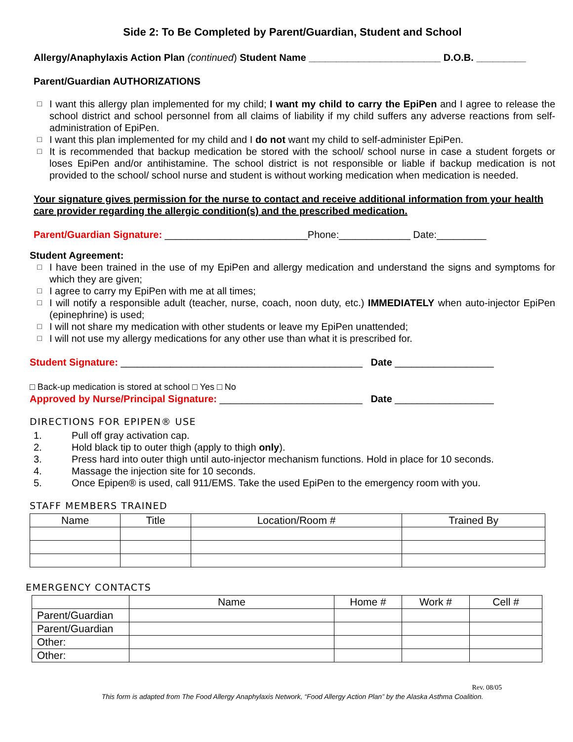Side 2: To Be Completed by Parent/Guardian, Student and School
Allergy/Anaphylaxis Action Plan (continued) Student Name ________________________ D.O.B. _________
Parent/Guardian AUTHORIZATIONS
□ I want this allergy plan implemented for my child; I want my child to carry the EpiPen and I agree to release the school district and school personnel from all claims of liability if my child suffers any adverse reactions from self-administration of EpiPen.
□ I want this plan implemented for my child and I do not want my child to self-administer EpiPen.
□ It is recommended that backup medication be stored with the school/ school nurse in case a student forgets or loses EpiPen and/or antihistamine. The school district is not responsible or liable if backup medication is not provided to the school/ school nurse and student is without working medication when medication is needed.
Your signature gives permission for the nurse to contact and receive additional information from your health care provider regarding the allergic condition(s) and the prescribed medication.
Parent/Guardian Signature: __________________________Phone:_____________ Date:_________
Student Agreement:
□ I have been trained in the use of my EpiPen and allergy medication and understand the signs and symptoms for which they are given;
□ I agree to carry my EpiPen with me at all times;
□ I will notify a responsible adult (teacher, nurse, coach, noon duty, etc.) IMMEDIATELY when auto-injector EpiPen (epinephrine) is used;
□ I will not share my medication with other students or leave my EpiPen unattended;
□ I will not use my allergy medications for any other use than what it is prescribed for.
Student Signature: ____________________________________________ Date __________________
□ Back-up medication is stored at school □ Yes □ No
Approved by Nurse/Principal Signature: __________________________ Date __________________
DIRECTIONS FOR EPIPEN® USE
1. Pull off gray activation cap.
2. Hold black tip to outer thigh (apply to thigh only).
3. Press hard into outer thigh until auto-injector mechanism functions. Hold in place for 10 seconds.
4. Massage the injection site for 10 seconds.
5. Once Epipen® is used, call 911/EMS. Take the used EpiPen to the emergency room with you.
STAFF MEMBERS TRAINED
| Name | Title | Location/Room # | Trained By |
| --- | --- | --- | --- |
EMERGENCY CONTACTS
| | Name | Home # | Work # | Cell # |
| --- | --- | --- | --- | --- |
| Parent/Guardian | | | | |
| Parent/Guardian | | | | |
| Other: | | | | |
| Other: | | | | |
Rev. 08/05
This form is adapted from The Food Allergy Anaphylaxis Network, “Food Allergy Action Plan” by the Alaska Asthma Coalition.